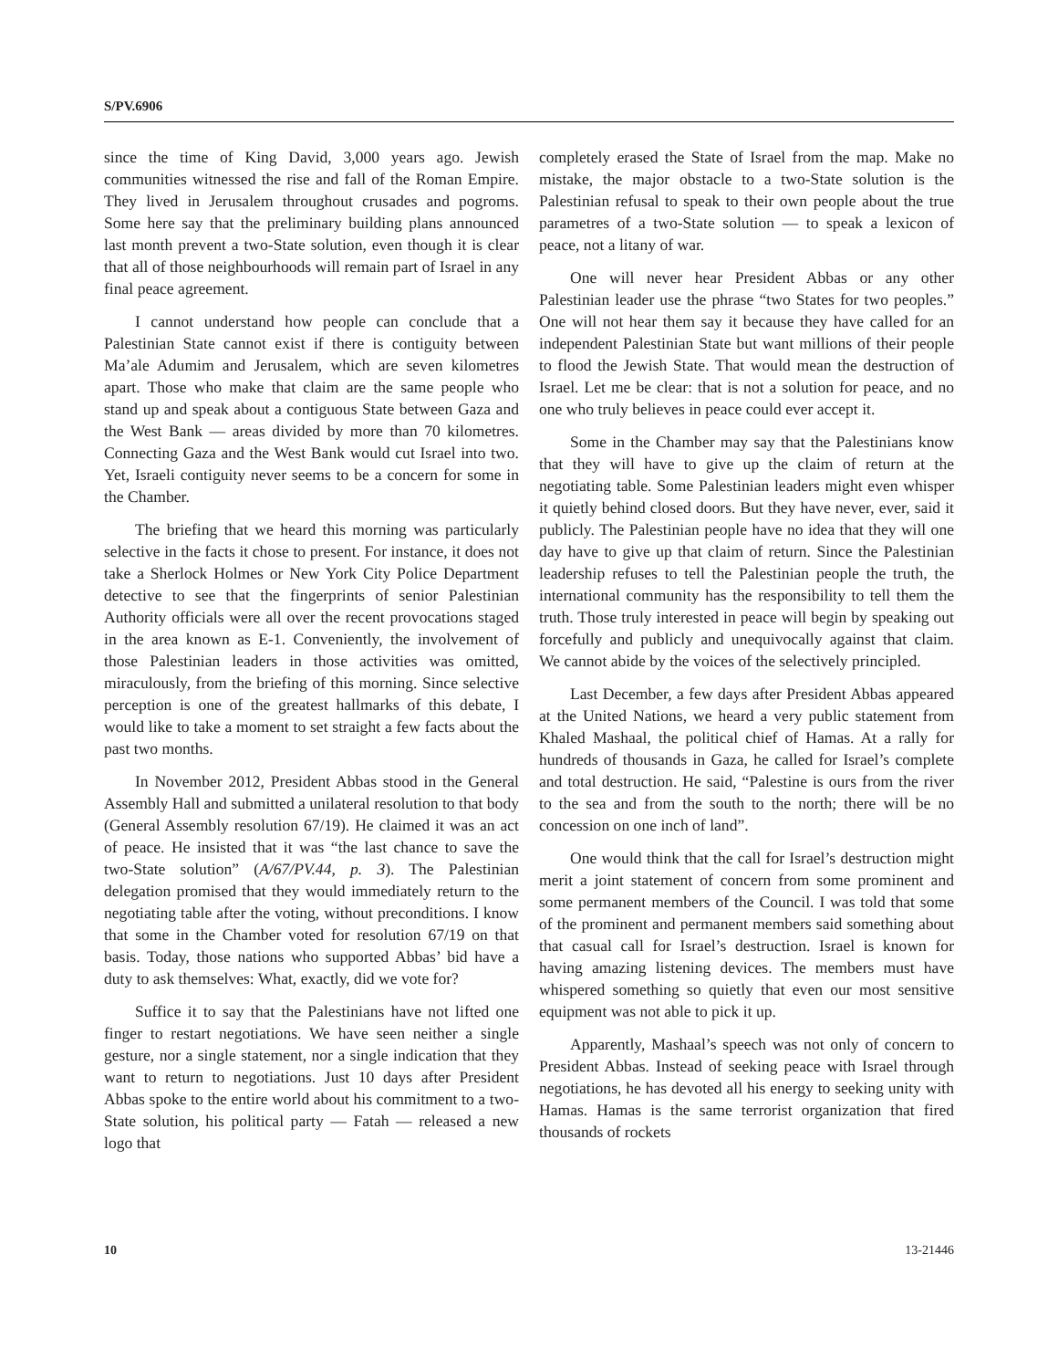S/PV.6906
since the time of King David, 3,000 years ago. Jewish communities witnessed the rise and fall of the Roman Empire. They lived in Jerusalem throughout crusades and pogroms. Some here say that the preliminary building plans announced last month prevent a two-State solution, even though it is clear that all of those neighbourhoods will remain part of Israel in any final peace agreement.
I cannot understand how people can conclude that a Palestinian State cannot exist if there is contiguity between Ma’ale Adumim and Jerusalem, which are seven kilometres apart. Those who make that claim are the same people who stand up and speak about a contiguous State between Gaza and the West Bank — areas divided by more than 70 kilometres. Connecting Gaza and the West Bank would cut Israel into two. Yet, Israeli contiguity never seems to be a concern for some in the Chamber.
The briefing that we heard this morning was particularly selective in the facts it chose to present. For instance, it does not take a Sherlock Holmes or New York City Police Department detective to see that the fingerprints of senior Palestinian Authority officials were all over the recent provocations staged in the area known as E-1. Conveniently, the involvement of those Palestinian leaders in those activities was omitted, miraculously, from the briefing of this morning. Since selective perception is one of the greatest hallmarks of this debate, I would like to take a moment to set straight a few facts about the past two months.
In November 2012, President Abbas stood in the General Assembly Hall and submitted a unilateral resolution to that body (General Assembly resolution 67/19). He claimed it was an act of peace. He insisted that it was “the last chance to save the two-State solution” (A/67/PV.44, p. 3). The Palestinian delegation promised that they would immediately return to the negotiating table after the voting, without preconditions. I know that some in the Chamber voted for resolution 67/19 on that basis. Today, those nations who supported Abbas’ bid have a duty to ask themselves: What, exactly, did we vote for?
Suffice it to say that the Palestinians have not lifted one finger to restart negotiations. We have seen neither a single gesture, nor a single statement, nor a single indication that they want to return to negotiations. Just 10 days after President Abbas spoke to the entire world about his commitment to a two-State solution, his political party — Fatah — released a new logo that
completely erased the State of Israel from the map. Make no mistake, the major obstacle to a two-State solution is the Palestinian refusal to speak to their own people about the true parametres of a two-State solution — to speak a lexicon of peace, not a litany of war.
One will never hear President Abbas or any other Palestinian leader use the phrase “two States for two peoples.” One will not hear them say it because they have called for an independent Palestinian State but want millions of their people to flood the Jewish State. That would mean the destruction of Israel. Let me be clear: that is not a solution for peace, and no one who truly believes in peace could ever accept it.
Some in the Chamber may say that the Palestinians know that they will have to give up the claim of return at the negotiating table. Some Palestinian leaders might even whisper it quietly behind closed doors. But they have never, ever, said it publicly. The Palestinian people have no idea that they will one day have to give up that claim of return. Since the Palestinian leadership refuses to tell the Palestinian people the truth, the international community has the responsibility to tell them the truth. Those truly interested in peace will begin by speaking out forcefully and publicly and unequivocally against that claim. We cannot abide by the voices of the selectively principled.
Last December, a few days after President Abbas appeared at the United Nations, we heard a very public statement from Khaled Mashaal, the political chief of Hamas. At a rally for hundreds of thousands in Gaza, he called for Israel’s complete and total destruction. He said, “Palestine is ours from the river to the sea and from the south to the north; there will be no concession on one inch of land”.
One would think that the call for Israel’s destruction might merit a joint statement of concern from some prominent and some permanent members of the Council. I was told that some of the prominent and permanent members said something about that casual call for Israel’s destruction. Israel is known for having amazing listening devices. The members must have whispered something so quietly that even our most sensitive equipment was not able to pick it up.
Apparently, Mashaal’s speech was not only of concern to President Abbas. Instead of seeking peace with Israel through negotiations, he has devoted all his energy to seeking unity with Hamas. Hamas is the same terrorist organization that fired thousands of rockets
10 13-21446